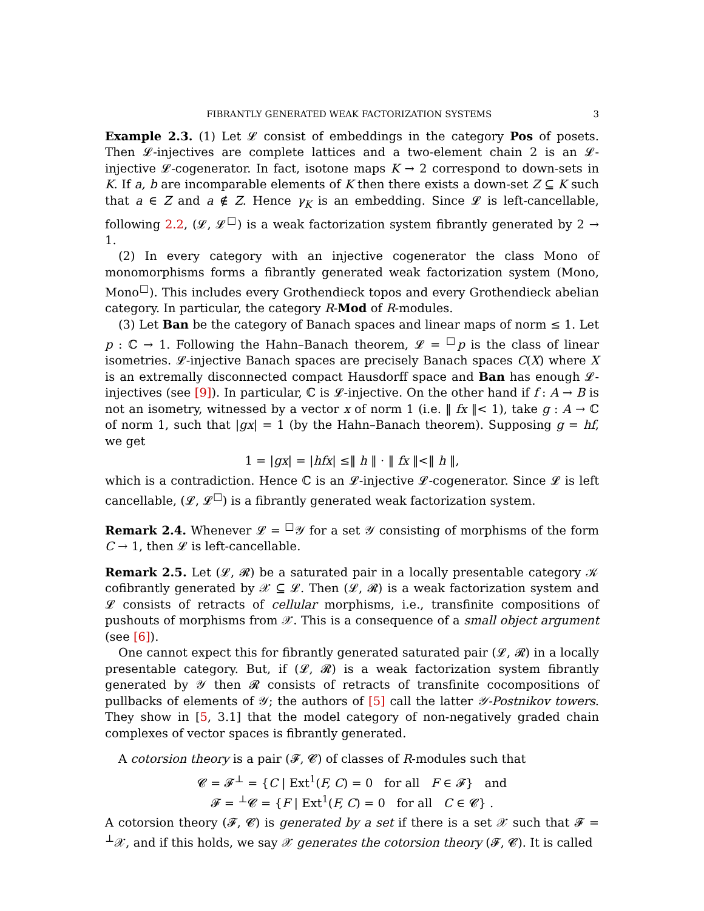FIBRANTLY GENERATED WEAK FACTORIZATION SYSTEMS 3
Example 2.3. (1) Let 𝓛 consist of embeddings in the category Pos of posets. Then 𝓛-injectives are complete lattices and a two-element chain 2 is an 𝓛-injective 𝓛-cogenerator. In fact, isotone maps K → 2 correspond to down-sets in K. If a, b are incomparable elements of K then there exists a down-set Z ⊆ K such that a ∈ Z and a ∉ Z. Hence γ<sub>K</sub> is an embedding. Since 𝓛 is left-cancellable, following 2.2, (𝓛, 𝓛<sup>□</sup>) is a weak factorization system fibrantly generated by 2 → 1.
(2) In every category with an injective cogenerator the class Mono of monomorphisms forms a fibrantly generated weak factorization system (Mono, Mono<sup>□</sup>). This includes every Grothendieck topos and every Grothendieck abelian category. In particular, the category R-Mod of R-modules.
(3) Let Ban be the category of Banach spaces and linear maps of norm ≤ 1. Let p : ℂ → 1. Following the Hahn–Banach theorem, 𝓛 = <sup>□</sup>p is the class of linear isometries. 𝓛-injective Banach spaces are precisely Banach spaces C(X) where X is an extremally disconnected compact Hausdorff space and Ban has enough 𝓛-injectives (see [9]). In particular, ℂ is 𝓛-injective. On the other hand if f : A → B is not an isometry, witnessed by a vector x of norm 1 (i.e. ‖ fx ‖< 1), take g : A → ℂ of norm 1, such that |gx| = 1 (by the Hahn–Banach theorem). Supposing g = hf, we get
1 = |gx| = |hfx| ≤‖ h ‖ · ‖ fx ‖<‖ h ‖,
which is a contradiction. Hence ℂ is an 𝓛-injective 𝓛-cogenerator. Since 𝓛 is left cancellable, (𝓛, 𝓛<sup>□</sup>) is a fibrantly generated weak factorization system.
Remark 2.4. Whenever 𝓛 = <sup>□</sup>𝒴 for a set 𝒴 consisting of morphisms of the form C → 1, then 𝓛 is left-cancellable.
Remark 2.5. Let (𝓛, 𝓡) be a saturated pair in a locally presentable category 𝒦 cofibrantly generated by 𝒳 ⊆ 𝓛. Then (𝓛, 𝓡) is a weak factorization system and 𝓛 consists of retracts of cellular morphisms, i.e., transfinite compositions of pushouts of morphisms from 𝒳. This is a consequence of a small object argument (see [6]).
One cannot expect this for fibrantly generated saturated pair (𝓛, 𝓡) in a locally presentable category. But, if (𝓛, 𝓡) is a weak factorization system fibrantly generated by 𝒴 then 𝓡 consists of retracts of transfinite cocompositions of pullbacks of elements of 𝒴; the authors of [5] call the latter 𝒴-Postnikov towers. They show in [5, 3.1] that the model category of non-negatively graded chain complexes of vector spaces is fibrantly generated.
A cotorsion theory is a pair (𝓕, 𝓒) of classes of R-modules such that
𝓒 = 𝓕<sup>⊥</sup> = {C | Ext<sup>1</sup>(F, C) = 0 for all F ∈ 𝓕} and
𝓕 = <sup>⊥</sup>𝓒 = {F | Ext<sup>1</sup>(F, C) = 0 for all C ∈ 𝓒} .
A cotorsion theory (𝓕, 𝓒) is generated by a set if there is a set 𝒳 such that 𝓕 = <sup>⊥</sup>𝒳, and if this holds, we say 𝒳 generates the cotorsion theory (𝓕, 𝓒). It is called